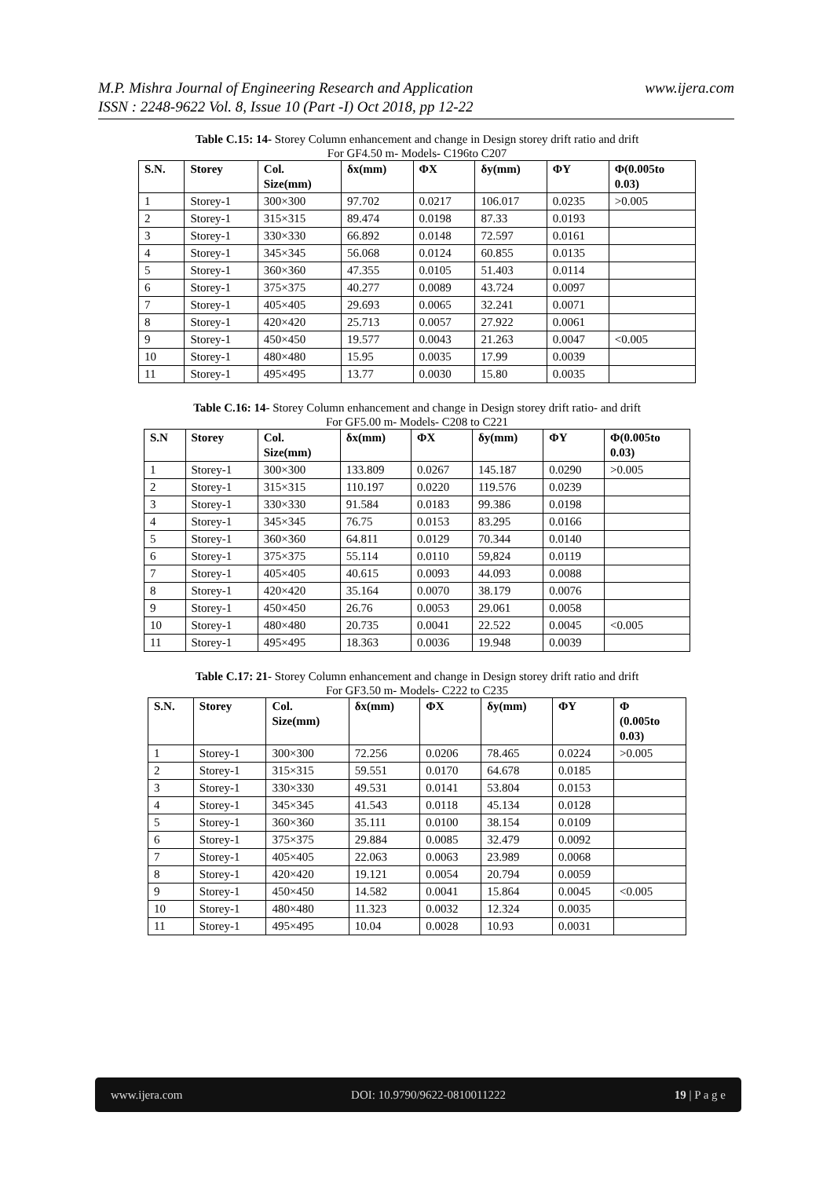M.P. Mishra Journal of Engineering Research and Application
ISSN : 2248-9622 Vol. 8, Issue 10 (Part -I) Oct 2018, pp 12-22
www.ijera.com
Table C.15: 14- Storey Column enhancement and change in Design storey drift ratio and drift
For GF4.50 m- Models- C196to C207
| S.N. | Storey | Col. Size(mm) | δx(mm) | ΦX | δy(mm) | ΦY | Φ(0.005to 0.03) |
| --- | --- | --- | --- | --- | --- | --- | --- |
| 1 | Storey-1 | 300×300 | 97.702 | 0.0217 | 106.017 | 0.0235 | >0.005 |
| 2 | Storey-1 | 315×315 | 89.474 | 0.0198 | 87.33 | 0.0193 | |
| 3 | Storey-1 | 330×330 | 66.892 | 0.0148 | 72.597 | 0.0161 | |
| 4 | Storey-1 | 345×345 | 56.068 | 0.0124 | 60.855 | 0.0135 | |
| 5 | Storey-1 | 360×360 | 47.355 | 0.0105 | 51.403 | 0.0114 | |
| 6 | Storey-1 | 375×375 | 40.277 | 0.0089 | 43.724 | 0.0097 | |
| 7 | Storey-1 | 405×405 | 29.693 | 0.0065 | 32.241 | 0.0071 | |
| 8 | Storey-1 | 420×420 | 25.713 | 0.0057 | 27.922 | 0.0061 | |
| 9 | Storey-1 | 450×450 | 19.577 | 0.0043 | 21.263 | 0.0047 | <0.005 |
| 10 | Storey-1 | 480×480 | 15.95 | 0.0035 | 17.99 | 0.0039 | |
| 11 | Storey-1 | 495×495 | 13.77 | 0.0030 | 15.80 | 0.0035 | |
Table C.16: 14- Storey Column enhancement and change in Design storey drift ratio- and drift
For GF5.00 m- Models- C208 to C221
| S.N | Storey | Col. Size(mm) | δx(mm) | ΦX | δy(mm) | ΦY | Φ(0.005to 0.03) |
| --- | --- | --- | --- | --- | --- | --- | --- |
| 1 | Storey-1 | 300×300 | 133.809 | 0.0267 | 145.187 | 0.0290 | >0.005 |
| 2 | Storey-1 | 315×315 | 110.197 | 0.0220 | 119.576 | 0.0239 | |
| 3 | Storey-1 | 330×330 | 91.584 | 0.0183 | 99.386 | 0.0198 | |
| 4 | Storey-1 | 345×345 | 76.75 | 0.0153 | 83.295 | 0.0166 | |
| 5 | Storey-1 | 360×360 | 64.811 | 0.0129 | 70.344 | 0.0140 | |
| 6 | Storey-1 | 375×375 | 55.114 | 0.0110 | 59,824 | 0.0119 | |
| 7 | Storey-1 | 405×405 | 40.615 | 0.0093 | 44.093 | 0.0088 | |
| 8 | Storey-1 | 420×420 | 35.164 | 0.0070 | 38.179 | 0.0076 | |
| 9 | Storey-1 | 450×450 | 26.76 | 0.0053 | 29.061 | 0.0058 | |
| 10 | Storey-1 | 480×480 | 20.735 | 0.0041 | 22.522 | 0.0045 | <0.005 |
| 11 | Storey-1 | 495×495 | 18.363 | 0.0036 | 19.948 | 0.0039 | |
Table C.17: 21- Storey Column enhancement and change in Design storey drift ratio and drift
For GF3.50 m- Models- C222 to C235
| S.N. | Storey | Col. Size(mm) | δx(mm) | ΦX | δy(mm) | ΦY | Φ (0.005to 0.03) |
| --- | --- | --- | --- | --- | --- | --- | --- |
| 1 | Storey-1 | 300×300 | 72.256 | 0.0206 | 78.465 | 0.0224 | >0.005 |
| 2 | Storey-1 | 315×315 | 59.551 | 0.0170 | 64.678 | 0.0185 | |
| 3 | Storey-1 | 330×330 | 49.531 | 0.0141 | 53.804 | 0.0153 | |
| 4 | Storey-1 | 345×345 | 41.543 | 0.0118 | 45.134 | 0.0128 | |
| 5 | Storey-1 | 360×360 | 35.111 | 0.0100 | 38.154 | 0.0109 | |
| 6 | Storey-1 | 375×375 | 29.884 | 0.0085 | 32.479 | 0.0092 | |
| 7 | Storey-1 | 405×405 | 22.063 | 0.0063 | 23.989 | 0.0068 | |
| 8 | Storey-1 | 420×420 | 19.121 | 0.0054 | 20.794 | 0.0059 | |
| 9 | Storey-1 | 450×450 | 14.582 | 0.0041 | 15.864 | 0.0045 | <0.005 |
| 10 | Storey-1 | 480×480 | 11.323 | 0.0032 | 12.324 | 0.0035 | |
| 11 | Storey-1 | 495×495 | 10.04 | 0.0028 | 10.93 | 0.0031 | |
www.ijera.com DOI: 10.9790/9622-0810011222 19 | P a g e